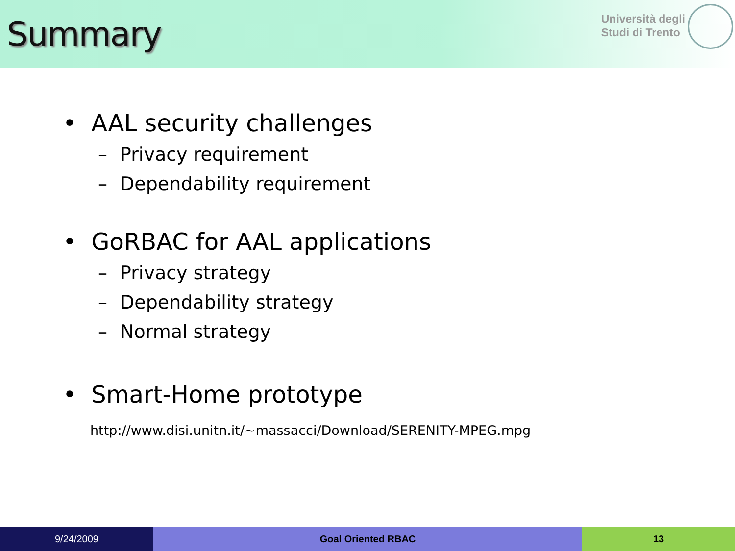Summary
Università degli
Studi di Trento
• AAL security challenges
– Privacy requirement
– Dependability requirement
• GoRBAC for AAL applications
– Privacy strategy
– Dependability strategy
– Normal strategy
• Smart-Home prototype
http://www.disi.unitn.it/~massacci/Download/SERENITY-MPEG.mpg
9/24/2009 Goal Oriented RBAC 13